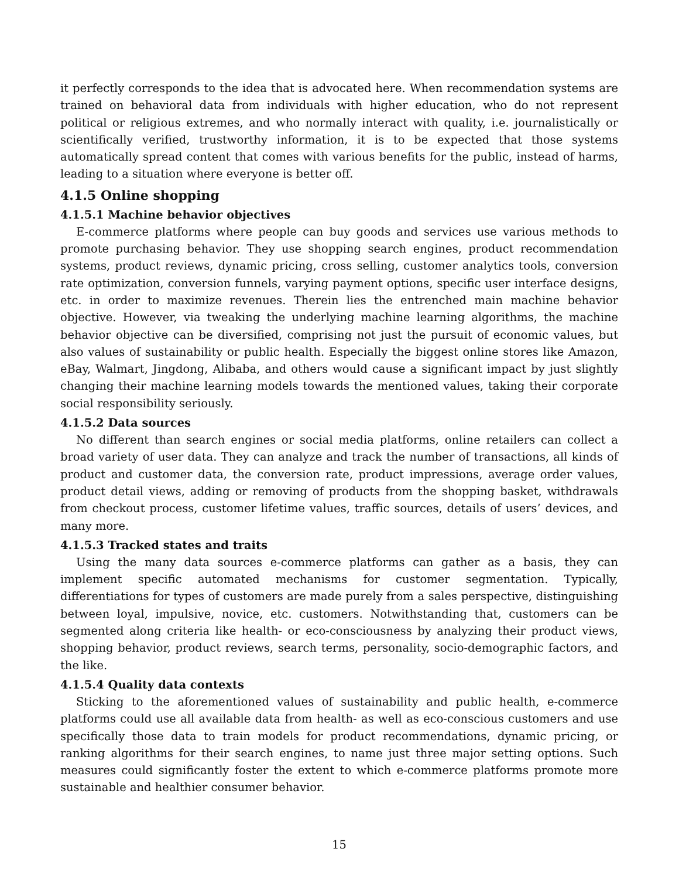it perfectly corresponds to the idea that is advocated here. When recommendation systems are trained on behavioral data from individuals with higher education, who do not represent political or religious extremes, and who normally interact with quality, i.e. journalistically or scientifically verified, trustworthy information, it is to be expected that those systems automatically spread content that comes with various benefits for the public, instead of harms, leading to a situation where everyone is better off.
4.1.5 Online shopping
4.1.5.1 Machine behavior objectives
E-commerce platforms where people can buy goods and services use various methods to promote purchasing behavior. They use shopping search engines, product recommendation systems, product reviews, dynamic pricing, cross selling, customer analytics tools, conversion rate optimization, conversion funnels, varying payment options, specific user interface designs, etc. in order to maximize revenues. Therein lies the entrenched main machine behavior objective. However, via tweaking the underlying machine learning algorithms, the machine behavior objective can be diversified, comprising not just the pursuit of economic values, but also values of sustainability or public health. Especially the biggest online stores like Amazon, eBay, Walmart, Jingdong, Alibaba, and others would cause a significant impact by just slightly changing their machine learning models towards the mentioned values, taking their corporate social responsibility seriously.
4.1.5.2 Data sources
No different than search engines or social media platforms, online retailers can collect a broad variety of user data. They can analyze and track the number of transactions, all kinds of product and customer data, the conversion rate, product impressions, average order values, product detail views, adding or removing of products from the shopping basket, withdrawals from checkout process, customer lifetime values, traffic sources, details of users’ devices, and many more.
4.1.5.3 Tracked states and traits
Using the many data sources e-commerce platforms can gather as a basis, they can implement specific automated mechanisms for customer segmentation. Typically, differentiations for types of customers are made purely from a sales perspective, distinguishing between loyal, impulsive, novice, etc. customers. Notwithstanding that, customers can be segmented along criteria like health- or eco-consciousness by analyzing their product views, shopping behavior, product reviews, search terms, personality, socio-demographic factors, and the like.
4.1.5.4 Quality data contexts
Sticking to the aforementioned values of sustainability and public health, e-commerce platforms could use all available data from health- as well as eco-conscious customers and use specifically those data to train models for product recommendations, dynamic pricing, or ranking algorithms for their search engines, to name just three major setting options. Such measures could significantly foster the extent to which e-commerce platforms promote more sustainable and healthier consumer behavior.
15